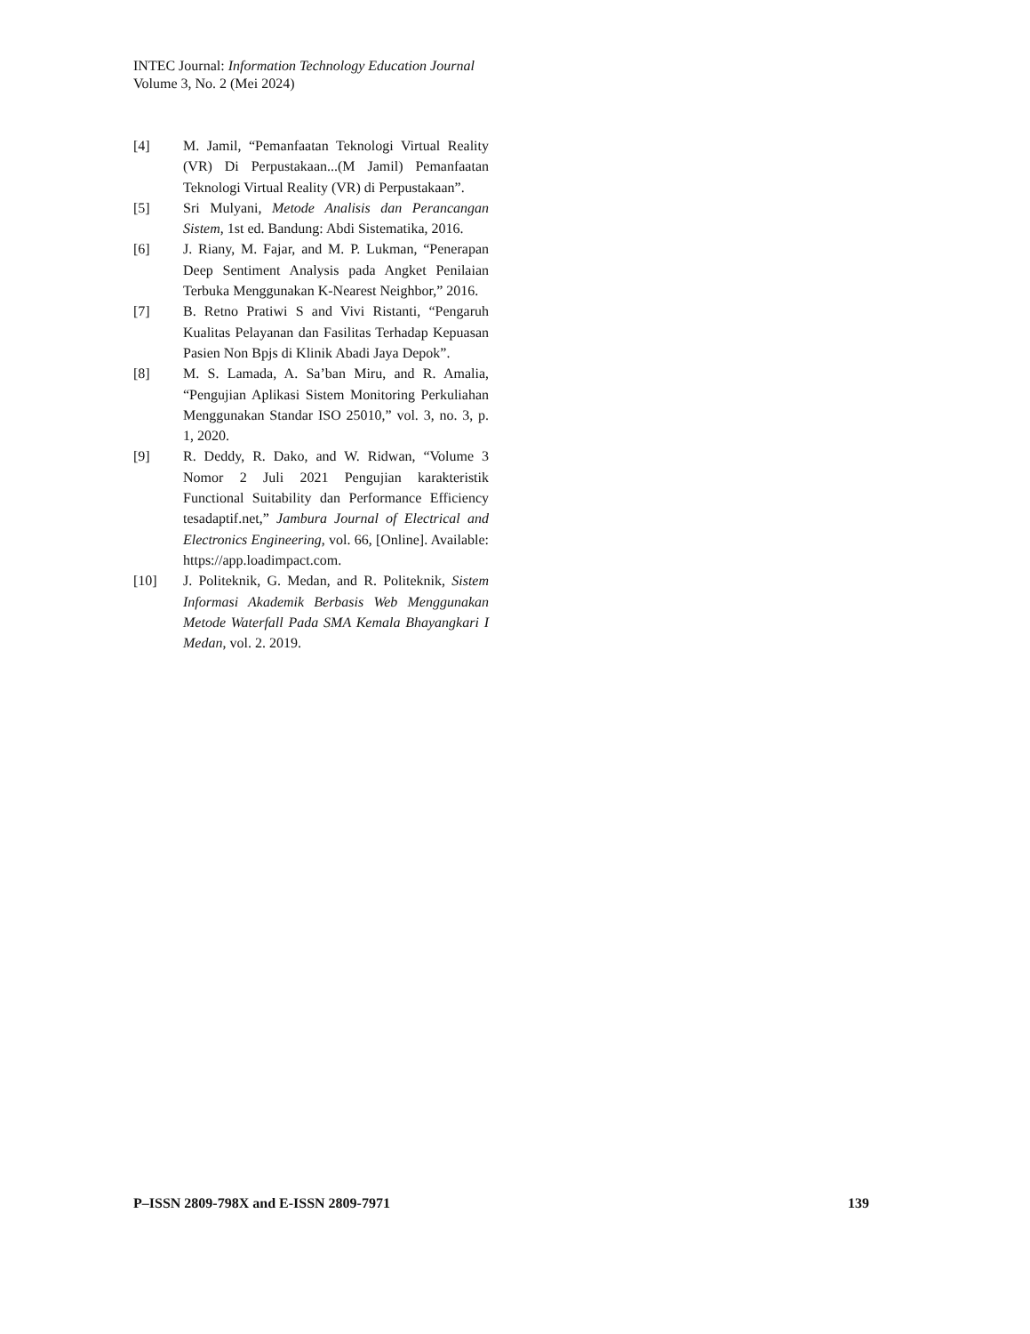INTEC Journal: Information Technology Education Journal
Volume 3, No. 2 (Mei 2024)
[4] M. Jamil, “Pemanfaatan Teknologi Virtual Reality (VR) Di Perpustakaan...(M Jamil) Pemanfaatan Teknologi Virtual Reality (VR) di Perpustakaan”.
[5] Sri Mulyani, Metode Analisis dan Perancangan Sistem, 1st ed. Bandung: Abdi Sistematika, 2016.
[6] J. Riany, M. Fajar, and M. P. Lukman, “Penerapan Deep Sentiment Analysis pada Angket Penilaian Terbuka Menggunakan K-Nearest Neighbor,” 2016.
[7] B. Retno Pratiwi S and Vivi Ristanti, “Pengaruh Kualitas Pelayanan dan Fasilitas Terhadap Kepuasan Pasien Non Bpjs di Klinik Abadi Jaya Depok”.
[8] M. S. Lamada, A. Sa’ban Miru, and R. Amalia, “Pengujian Aplikasi Sistem Monitoring Perkuliahan Menggunakan Standar ISO 25010,” vol. 3, no. 3, p. 1, 2020.
[9] R. Deddy, R. Dako, and W. Ridwan, “Volume 3 Nomor 2 Juli 2021 Pengujian karakteristik Functional Suitability dan Performance Efficiency tesadaptif.net,” Jambura Journal of Electrical and Electronics Engineering, vol. 66, [Online]. Available: https://app.loadimpact.com.
[10] J. Politeknik, G. Medan, and R. Politeknik, Sistem Informasi Akademik Berbasis Web Menggunakan Metode Waterfall Pada SMA Kemala Bhayangkari I Medan, vol. 2. 2019.
P–ISSN 2809-798X and E-ISSN 2809-7971 139